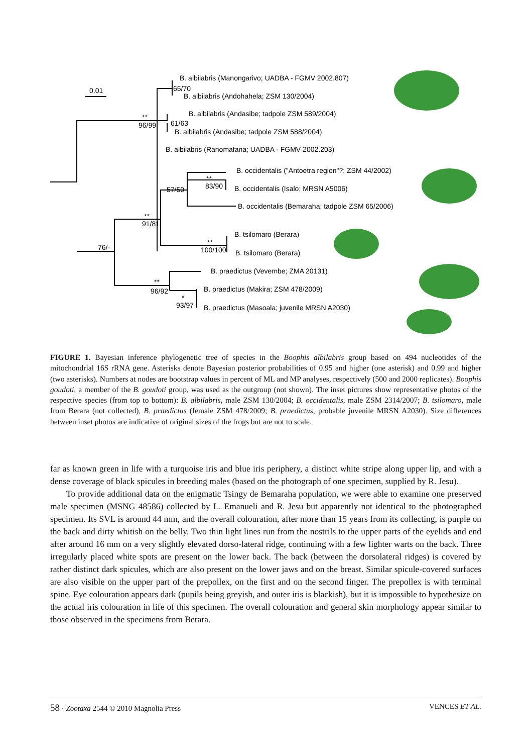0.01
B. albilabris (Manongarivo; UADBA - FGMV 2002.807)
65/70
B. albilabris (Andohahela; ZSM 130/2004)
B. albilabris (Andasibe; tadpole ZSM 589/2004)
**
96/99
61/63
B. albilabris (Andasibe; tadpole ZSM 588/2004)
B. albilabris (Ranomafana; UADBA - FGMV 2002.203)
B. occidentalis ("Antoetra region"?; ZSM 44/2002)
**
83/90
57/50
B. occidentalis (Isalo; MRSN A5006)
B. occidentalis (Bemaraha; tadpole ZSM 65/2006)
**
91/81
B. tsilomaro (Berara)
76/-
**
100/100
B. tsilomaro (Berara)
B. praedictus (Vevembe; ZMA 20131)
**
96/92
B. praedictus (Makira; ZSM 478/2009)
*
93/97
B. praedictus (Masoala; juvenile MRSN A2030)
FIGURE 1. Bayesian inference phylogenetic tree of species in the Boophis albilabris group based on 494 nucleotides of the mitochondrial 16S rRNA gene. Asterisks denote Bayesian posterior probabilities of 0.95 and higher (one asterisk) and 0.99 and higher (two asterisks). Numbers at nodes are bootstrap values in percent of ML and MP analyses, respectively (500 and 2000 replicates). Boophis goudoti, a member of the B. goudoti group, was used as the outgroup (not shown). The inset pictures show representative photos of the respective species (from top to bottom): B. albilabris, male ZSM 130/2004; B. occidentalis, male ZSM 2314/2007; B. tsilomaro, male from Berara (not collected), B. praedictus (female ZSM 478/2009; B. praedictus, probable juvenile MRSN A2030). Size differences between inset photos are indicative of original sizes of the frogs but are not to scale.
far as known green in life with a turquoise iris and blue iris periphery, a distinct white stripe along upper lip, and with a dense coverage of black spicules in breeding males (based on the photograph of one specimen, supplied by R. Jesu).
To provide additional data on the enigmatic Tsingy de Bemaraha population, we were able to examine one preserved male specimen (MSNG 48586) collected by L. Emanueli and R. Jesu but apparently not identical to the photographed specimen. Its SVL is around 44 mm, and the overall colouration, after more than 15 years from its collecting, is purple on the back and dirty whitish on the belly. Two thin light lines run from the nostrils to the upper parts of the eyelids and end after around 16 mm on a very slightly elevated dorso-lateral ridge, continuing with a few lighter warts on the back. Three irregularly placed white spots are present on the lower back. The back (between the dorsolateral ridges) is covered by rather distinct dark spicules, which are also present on the lower jaws and on the breast. Similar spicule-covered surfaces are also visible on the upper part of the prepollex, on the first and on the second finger. The prepollex is with terminal spine. Eye colouration appears dark (pupils being greyish, and outer iris is blackish), but it is impossible to hypothesize on the actual iris colouration in life of this specimen. The overall colouration and general skin morphology appear similar to those observed in the specimens from Berara.
58 · Zootaxa 2544 © 2010 Magnolia Press VENCES ET AL.